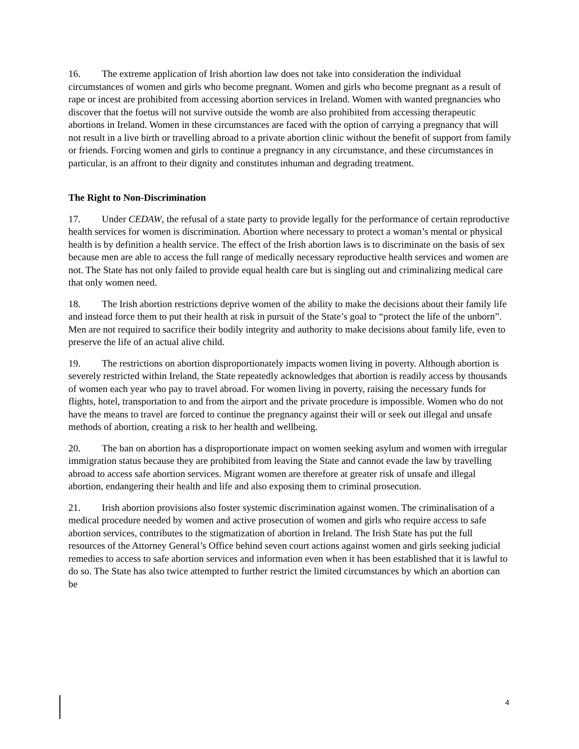16. The extreme application of Irish abortion law does not take into consideration the individual circumstances of women and girls who become pregnant. Women and girls who become pregnant as a result of rape or incest are prohibited from accessing abortion services in Ireland. Women with wanted pregnancies who discover that the foetus will not survive outside the womb are also prohibited from accessing therapeutic abortions in Ireland. Women in these circumstances are faced with the option of carrying a pregnancy that will not result in a live birth or travelling abroad to a private abortion clinic without the benefit of support from family or friends. Forcing women and girls to continue a pregnancy in any circumstance, and these circumstances in particular, is an affront to their dignity and constitutes inhuman and degrading treatment.
The Right to Non-Discrimination
17. Under CEDAW, the refusal of a state party to provide legally for the performance of certain reproductive health services for women is discrimination. Abortion where necessary to protect a woman’s mental or physical health is by definition a health service. The effect of the Irish abortion laws is to discriminate on the basis of sex because men are able to access the full range of medically necessary reproductive health services and women are not. The State has not only failed to provide equal health care but is singling out and criminalizing medical care that only women need.
18. The Irish abortion restrictions deprive women of the ability to make the decisions about their family life and instead force them to put their health at risk in pursuit of the State’s goal to “protect the life of the unborn”. Men are not required to sacrifice their bodily integrity and authority to make decisions about family life, even to preserve the life of an actual alive child.
19. The restrictions on abortion disproportionately impacts women living in poverty. Although abortion is severely restricted within Ireland, the State repeatedly acknowledges that abortion is readily access by thousands of women each year who pay to travel abroad. For women living in poverty, raising the necessary funds for flights, hotel, transportation to and from the airport and the private procedure is impossible. Women who do not have the means to travel are forced to continue the pregnancy against their will or seek out illegal and unsafe methods of abortion, creating a risk to her health and wellbeing.
20. The ban on abortion has a disproportionate impact on women seeking asylum and women with irregular immigration status because they are prohibited from leaving the State and cannot evade the law by travelling abroad to access safe abortion services. Migrant women are therefore at greater risk of unsafe and illegal abortion, endangering their health and life and also exposing them to criminal prosecution.
21. Irish abortion provisions also foster systemic discrimination against women. The criminalisation of a medical procedure needed by women and active prosecution of women and girls who require access to safe abortion services, contributes to the stigmatization of abortion in Ireland. The Irish State has put the full resources of the Attorney General’s Office behind seven court actions against women and girls seeking judicial remedies to access to safe abortion services and information even when it has been established that it is lawful to do so. The State has also twice attempted to further restrict the limited circumstances by which an abortion can be
4